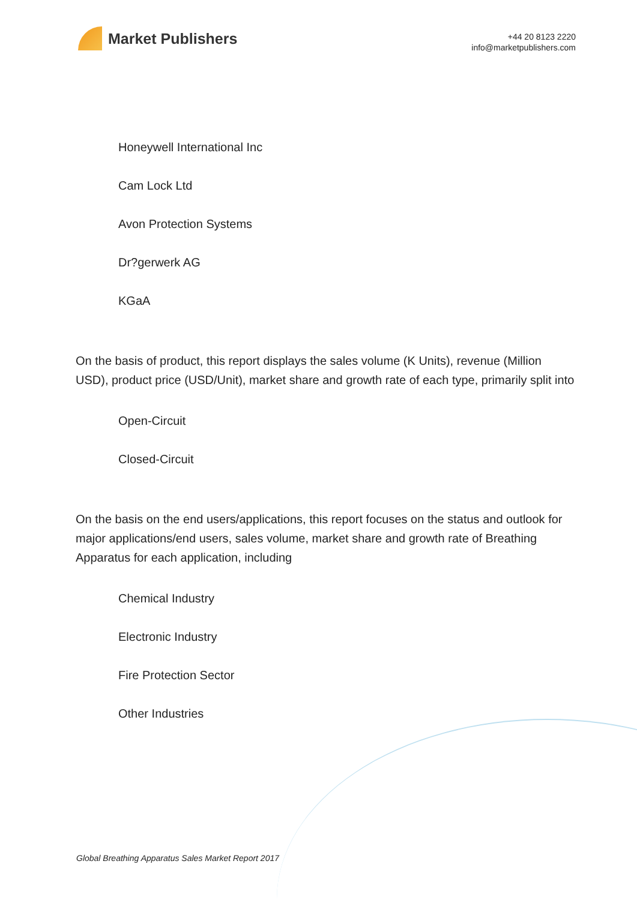Market Publishers
+44 20 8123 2220
info@marketpublishers.com
Honeywell International Inc
Cam Lock Ltd
Avon Protection Systems
Dr?gerwerk AG
KGaA
On the basis of product, this report displays the sales volume (K Units), revenue (Million USD), product price (USD/Unit), market share and growth rate of each type, primarily split into
Open-Circuit
Closed-Circuit
On the basis on the end users/applications, this report focuses on the status and outlook for major applications/end users, sales volume, market share and growth rate of Breathing Apparatus for each application, including
Chemical Industry
Electronic Industry
Fire Protection Sector
Other Industries
Global Breathing Apparatus Sales Market Report 2017